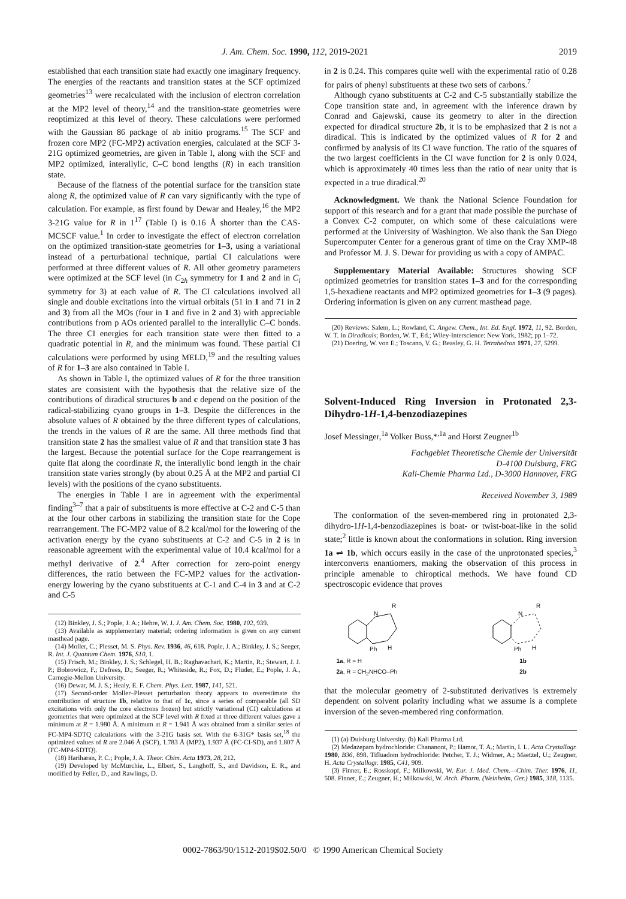J. Am. Chem. Soc. 1990, 112, 2019-2021 2019
established that each transition state had exactly one imaginary frequency. The energies of the reactants and transition states at the SCF optimized geometries<sup>13</sup> were recalculated with the inclusion of electron correlation at the MP2 level of theory,<sup>14</sup> and the transition-state geometries were reoptimized at this level of theory. These calculations were performed with the Gaussian 86 package of ab initio programs.<sup>15</sup> The SCF and frozen core MP2 (FC-MP2) activation energies, calculated at the SCF 3-21G optimized geometries, are given in Table I, along with the SCF and MP2 optimized, interallylic, C–C bond lengths (R) in each transition state.
Because of the flatness of the potential surface for the transition state along R, the optimized value of R can vary significantly with the type of calculation. For example, as first found by Dewar and Healey,<sup>16</sup> the MP2 3-21G value for R in 1<sup>17</sup> (Table I) is 0.16 Å shorter than the CAS-MCSCF value.<sup>1</sup> In order to investigate the effect of electron correlation on the optimized transition-state geometries for 1–3, using a variational instead of a perturbational technique, partial CI calculations were performed at three different values of R. All other geometry parameters were optimized at the SCF level (in C<sub>2h</sub> symmetry for 1 and 2 and in C<sub>i</sub> symmetry for 3) at each value of R. The CI calculations involved all single and double excitations into the virtual orbitals (51 in 1 and 71 in 2 and 3) from all the MOs (four in 1 and five in 2 and 3) with appreciable contributions from p AOs oriented parallel to the interallylic C–C bonds. The three CI energies for each transition state were then fitted to a quadratic potential in R, and the minimum was found. These partial CI calculations were performed by using MELD,<sup>19</sup> and the resulting values of R for 1–3 are also contained in Table I.
As shown in Table I, the optimized values of R for the three transition states are consistent with the hypothesis that the relative size of the contributions of diradical structures b and c depend on the position of the radical-stabilizing cyano groups in 1–3. Despite the differences in the absolute values of R obtained by the three different types of calculations, the trends in the values of R are the same. All three methods find that transition state 2 has the smallest value of R and that transition state 3 has the largest. Because the potential surface for the Cope rearrangement is quite flat along the coordinate R, the interallylic bond length in the chair transition state varies strongly (by about 0.25 Å at the MP2 and partial CI levels) with the positions of the cyano substituents.
The energies in Table I are in agreement with the experimental finding<sup>3–7</sup> that a pair of substituents is more effective at C-2 and C-5 than at the four other carbons in stabilizing the transition state for the Cope rearrangement. The FC-MP2 value of 8.2 kcal/mol for the lowering of the activation energy by the cyano substituents at C-2 and C-5 in 2 is in reasonable agreement with the experimental value of 10.4 kcal/mol for a methyl derivative of 2.<sup>4</sup> After correction for zero-point energy differences, the ratio between the FC-MP2 values for the activation-energy lowering by the cyano substituents at C-1 and C-4 in 3 and at C-2 and C-5
(12) Binkley, J. S.; Pople, J. A.; Hehre, W. J. J. Am. Chem. Soc. 1980, 102, 939.
(13) Available as supplementary material; ordering information is given on any current masthead page.
(14) Moller, C.; Plesset, M. S. Phys. Rev. 1936, 46, 618. Pople, J. A.; Binkley, J. S.; Seeger, R. Int. J. Quantum Chem. 1976, S10, 1.
(15) Frisch, M.; Binkley, J. S.; Schlegel, H. B.; Raghavachari, K.; Martin, R.; Stewart, J. J. P.; Bobrowicz, F.; Defrees, D.; Seeger, R.; Whiteside, R.; Fox, D.; Fluder, E.; Pople, J. A., Carnegie-Mellon University.
(16) Dewar, M. J. S.; Healy, E. F. Chem. Phys. Lett. 1987, 141, 521.
(17) Second-order Moller–Plesset perturbation theory appears to overestimate the contribution of structure 1b, relative to that of 1c, since a series of comparable (all SD excitations with only the core electrons frozen) but strictly variational (CI) calculations at geometries that were optimized at the SCF level with R fixed at three different values gave a minimum at R = 1.980 Å. A minimum at R = 1.941 Å was obtained from a similar series of FC-MP4-SDTQ calculations with the 3-21G basis set. With the 6-31G* basis set,<sup>18</sup> the optimized values of R are 2.046 Å (SCF), 1.783 Å (MP2), 1.937 Å (FC-CI-SD), and 1.807 Å (FC-MP4-SDTQ).
(18) Hariharan, P. C.; Pople, J. A. Theor. Chim. Acta 1973, 28, 212.
(19) Developed by McMurchie, L., Elbert, S., Langhoff, S., and Davidson, E. R., and modified by Feller, D., and Rawlings, D.
in 2 is 0.24. This compares quite well with the experimental ratio of 0.28 for pairs of phenyl substituents at these two sets of carbons.<sup>7</sup>
Although cyano substituents at C-2 and C-5 substantially stabilize the Cope transition state and, in agreement with the inference drawn by Conrad and Gajewski, cause its geometry to alter in the direction expected for diradical structure 2b, it is to be emphasized that 2 is not a diradical. This is indicated by the optimized values of R for 2 and confirmed by analysis of its CI wave function. The ratio of the squares of the two largest coefficients in the CI wave function for 2 is only 0.024, which is approximately 40 times less than the ratio of near unity that is expected in a true diradical.<sup>20</sup>
Acknowledgment. We thank the National Science Foundation for support of this research and for a grant that made possible the purchase of a Convex C-2 computer, on which some of these calculations were performed at the University of Washington. We also thank the San Diego Supercomputer Center for a generous grant of time on the Cray XMP-48 and Professor M. J. S. Dewar for providing us with a copy of AMPAC.
Supplementary Material Available: Structures showing SCF optimized geometries for transition states 1–3 and for the corresponding 1,5-hexadiene reactants and MP2 optimized geometries for 1–3 (9 pages). Ordering information is given on any current masthead page.
(20) Reviews: Salem, L.; Rowland, C. Angew. Chem., Int. Ed. Engl. 1972, 11, 92. Borden, W. T. In Diradicals; Borden, W. T., Ed.; Wiley-Interscience: New York, 1982; pp 1–72.
(21) Doering, W. von E.; Toscano, V. G.; Beasley, G. H. Tetrahedron 1971, 27, 5299.
Solvent-Induced Ring Inversion in Protonated 2,3-Dihydro-1H-1,4-benzodiazepines
Josef Messinger,<sup>1a</sup> Volker Buss,*<sup>,1a</sup> and Horst Zeugner<sup>1b</sup>
Fachgebiet Theoretische Chemie der Universität
D-4100 Duisburg, FRG
Kali-Chemie Pharma Ltd., D-3000 Hannover, FRG
Received November 3, 1989
The conformation of the seven-membered ring in protonated 2,3-dihydro-1H-1,4-benzodiazepines is boat- or twist-boat-like in the solid state;<sup>2</sup> little is known about the conformations in solution. Ring inversion 1a ⇌ 1b, which occurs easily in the case of the unprotonated species,<sup>3</sup> interconverts enantiomers, making the observation of this process in principle amenable to chiroptical methods. We have found CD spectroscopic evidence that proves
N
R
H
Ph
1a, R = H
2a, R = CH<sub>2</sub>NHCO–Ph
N
R
H
Ph
1b
2b
that the molecular geometry of 2-substituted derivatives is extremely dependent on solvent polarity including what we assume is a complete inversion of the seven-membered ring conformation.
(1) (a) Duisburg University. (b) Kali Pharma Ltd.
(2) Medazepam hydrochloride: Chananont, P.; Hamor, T. A.; Martin, I. L. Acta Crystallogr. 1980, B36, 898. Tifluadom hydrochloride: Petcher, T. J.; Widmer, A.; Maetzel, U.; Zeugner, H. Acta Crystallogr. 1985, C41, 909.
(3) Finner, E.; Rosskopf, F.; Milkowski, W. Eur. J. Med. Chem.—Chim. Ther. 1976, 11, 508. Finner, E.; Zeugner, H.; Milkowski, W. Arch. Pharm. (Weinheim, Ger.) 1985, 318, 1135.
0002-7863/90/1512-2019$02.50/0 © 1990 American Chemical Society